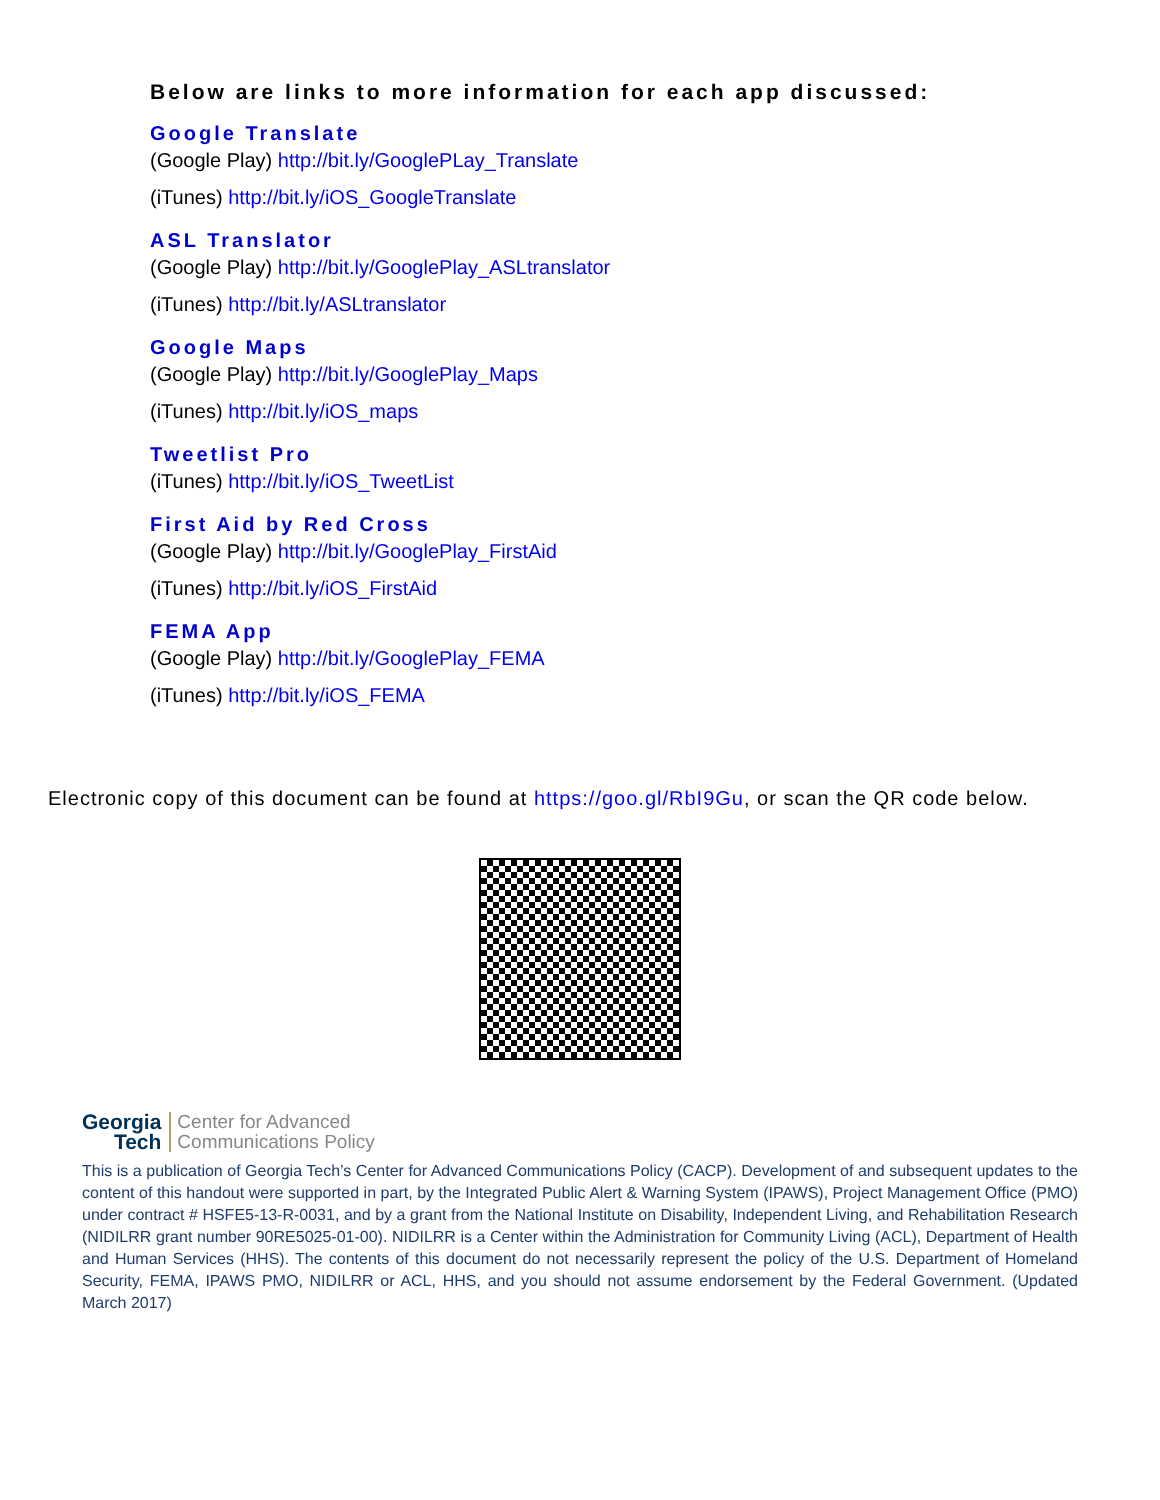Below are links to more information for each app discussed:
Google Translate
(Google Play) http://bit.ly/GooglePLay_Translate
(iTunes) http://bit.ly/iOS_GoogleTranslate
ASL Translator
(Google Play) http://bit.ly/GooglePlay_ASLtranslator
(iTunes) http://bit.ly/ASLtranslator
Google Maps
(Google Play) http://bit.ly/GooglePlay_Maps
(iTunes) http://bit.ly/iOS_maps
Tweetlist Pro
(iTunes) http://bit.ly/iOS_TweetList
First Aid by Red Cross
(Google Play) http://bit.ly/GooglePlay_FirstAid
(iTunes) http://bit.ly/iOS_FirstAid
FEMA App
(Google Play) http://bit.ly/GooglePlay_FEMA
(iTunes) http://bit.ly/iOS_FEMA
Electronic copy of this document can be found at https://goo.gl/RbI9Gu, or scan the QR code below.
Georgia
Tech
Center for Advanced
Communications Policy
This is a publication of Georgia Tech’s Center for Advanced Communications Policy (CACP). Development of and subsequent updates to the content of this handout were supported in part, by the Integrated Public Alert & Warning System (IPAWS), Project Management Office (PMO) under contract # HSFE5-13-R-0031, and by a grant from the National Institute on Disability, Independent Living, and Rehabilitation Research (NIDILRR grant number 90RE5025-01-00). NIDILRR is a Center within the Administration for Community Living (ACL), Department of Health and Human Services (HHS). The contents of this document do not necessarily represent the policy of the U.S. Department of Homeland Security, FEMA, IPAWS PMO, NIDILRR or ACL, HHS, and you should not assume endorsement by the Federal Government. (Updated March 2017)